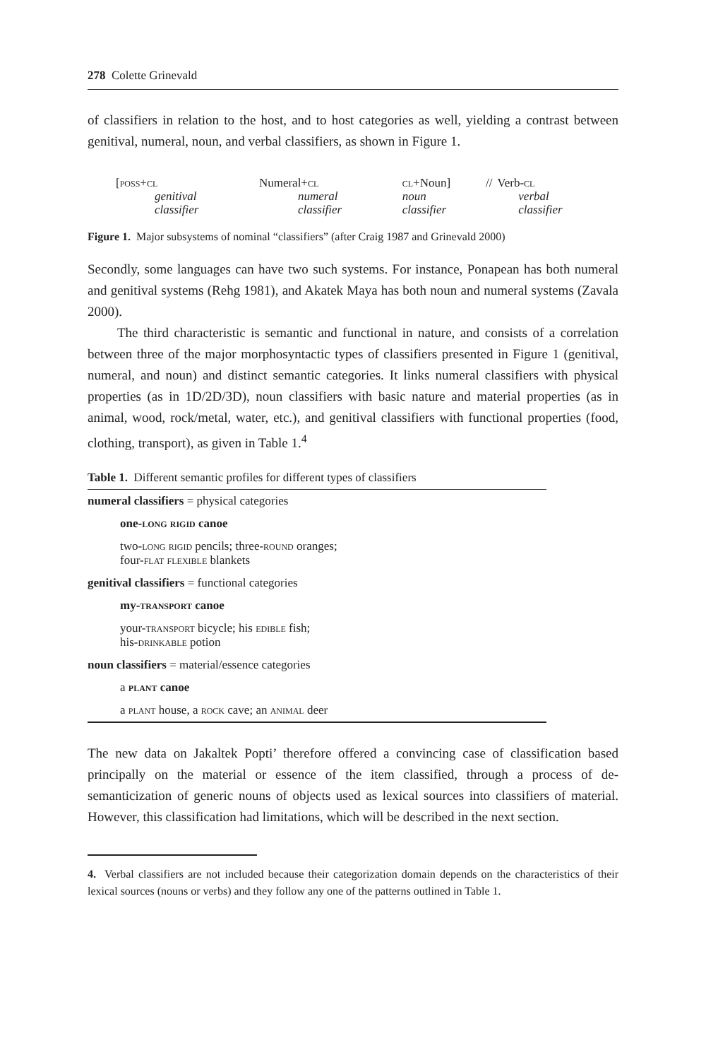278 Colette Grinevald
of classifiers in relation to the host, and to host categories as well, yielding a contrast between genitival, numeral, noun, and verbal classifiers, as shown in Figure 1.
| [ poss+cl | Numeral+ cl | cl +Noun] | // | Verb- cl |
| genitival classifier | numeral classifier | noun classifier | | verbal classifier |
Figure 1. Major subsystems of nominal “classifiers” (after Craig 1987 and Grinevald 2000)
Secondly, some languages can have two such systems. For instance, Ponapean has both numeral and genitival systems (Rehg 1981), and Akatek Maya has both noun and numeral systems (Zavala 2000).
The third characteristic is semantic and functional in nature, and consists of a correlation between three of the major morphosyntactic types of classifiers presented in Figure 1 (genitival, numeral, and noun) and distinct semantic categories. It links numeral classifiers with physical properties (as in 1D/2D/3D), noun classifiers with basic nature and material properties (as in animal, wood, rock/metal, water, etc.), and genitival classifiers with functional properties (food, clothing, transport), as given in Table 1.<sup>4</sup>
Table 1. Different semantic profiles for different types of classifiers
| numeral classifiers = physical categories |
| one- long rigid canoe |
| two- long rigid pencils; three- round oranges; four- flat flexible blankets |
| genitival classifiers = functional categories |
| my- transport canoe |
| your- transport bicycle; his edible fish; his- drinkable potion |
| noun classifiers = material/essence categories |
| a plant canoe |
| a plant house, a rock cave; an animal deer |
The new data on Jakaltek Popti’ therefore offered a convincing case of classification based principally on the material or essence of the item classified, through a process of de-semanticization of generic nouns of objects used as lexical sources into classifiers of material. However, this classification had limitations, which will be described in the next section.
4. Verbal classifiers are not included because their categorization domain depends on the characteristics of their lexical sources (nouns or verbs) and they follow any one of the patterns outlined in Table 1.